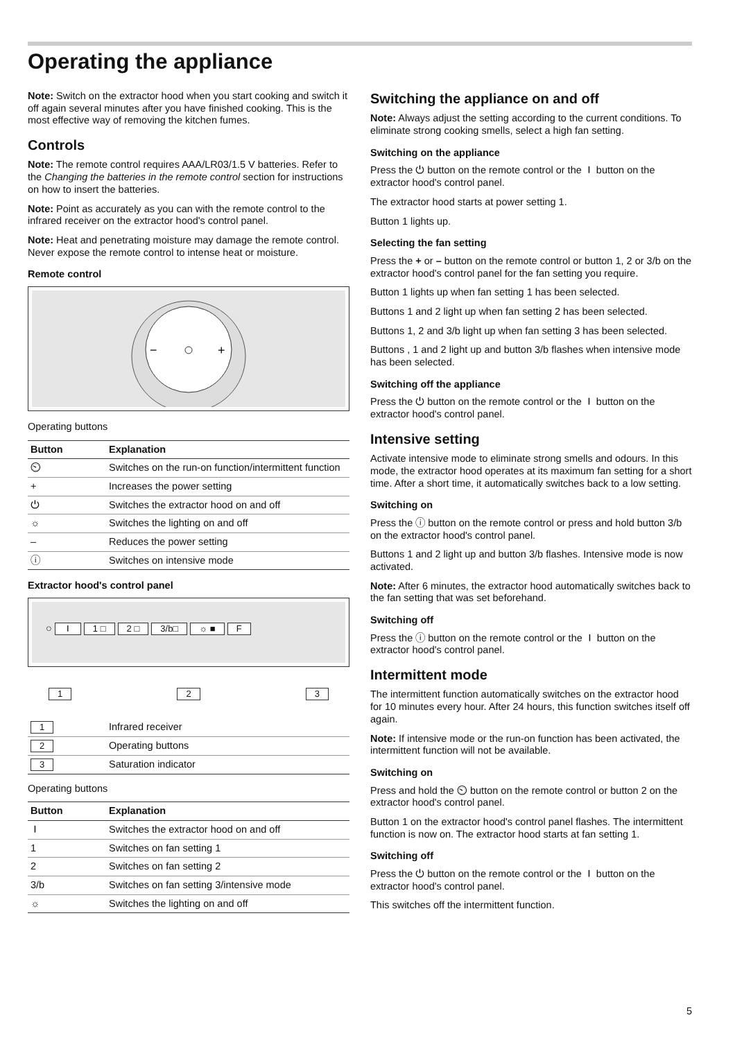Operating the appliance
Note: Switch on the extractor hood when you start cooking and switch it off again several minutes after you have finished cooking. This is the most effective way of removing the kitchen fumes.
Controls
Note: The remote control requires AAA/LR03/1.5 V batteries. Refer to the Changing the batteries in the remote control section for instructions on how to insert the batteries.
Note: Point as accurately as you can with the remote control to the infrared receiver on the extractor hood's control panel.
Note: Heat and penetrating moisture may damage the remote control. Never expose the remote control to intense heat or moisture.
Remote control
−
+
Operating buttons
| Button | Explanation |
| --- | --- |
| ⏲ | Switches on the run-on function/intermittent function |
| + | Increases the power setting |
| ⏻ | Switches the extractor hood on and off |
| ☼ | Switches the lighting on and off |
| – | Reduces the power setting |
| ⓘ | Switches on intensive mode |
Extractor hood's control panel
○ ⏽ 1 □ 2 □ 3/b□ ☼ ■ F
1 2 3
| 1 | Infrared receiver |
| 2 | Operating buttons |
| 3 | Saturation indicator |
Operating buttons
| Button | Explanation |
| --- | --- |
| ⏽ | Switches the extractor hood on and off |
| 1 | Switches on fan setting 1 |
| 2 | Switches on fan setting 2 |
| 3/b | Switches on fan setting 3/intensive mode |
| ☼ | Switches the lighting on and off |
Switching the appliance on and off
Note: Always adjust the setting according to the current conditions. To eliminate strong cooking smells, select a high fan setting.
Switching on the appliance
Press the ⏻ button on the remote control or the ⏽ button on the extractor hood's control panel.
The extractor hood starts at power setting 1.
Button 1 lights up.
Selecting the fan setting
Press the + or – button on the remote control or button 1, 2 or 3/b on the extractor hood's control panel for the fan setting you require.
Button 1 lights up when fan setting 1 has been selected.
Buttons 1 and 2 light up when fan setting 2 has been selected.
Buttons 1, 2 and 3/b light up when fan setting 3 has been selected.
Buttons , 1 and 2 light up and button 3/b flashes when intensive mode has been selected.
Switching off the appliance
Press the ⏻ button on the remote control or the ⏽ button on the extractor hood's control panel.
Intensive setting
Activate intensive mode to eliminate strong smells and odours. In this mode, the extractor hood operates at its maximum fan setting for a short time. After a short time, it automatically switches back to a low setting.
Switching on
Press the ⓘ button on the remote control or press and hold button 3/b on the extractor hood's control panel.
Buttons 1 and 2 light up and button 3/b flashes. Intensive mode is now activated.
Note: After 6 minutes, the extractor hood automatically switches back to the fan setting that was set beforehand.
Switching off
Press the ⓘ button on the remote control or the ⏽ button on the extractor hood's control panel.
Intermittent mode
The intermittent function automatically switches on the extractor hood for 10 minutes every hour. After 24 hours, this function switches itself off again.
Note: If intensive mode or the run-on function has been activated, the intermittent function will not be available.
Switching on
Press and hold the ⏲ button on the remote control or button 2 on the extractor hood's control panel.
Button 1 on the extractor hood's control panel flashes. The intermittent function is now on. The extractor hood starts at fan setting 1.
Switching off
Press the ⏻ button on the remote control or the ⏽ button on the extractor hood's control panel.
This switches off the intermittent function.
5